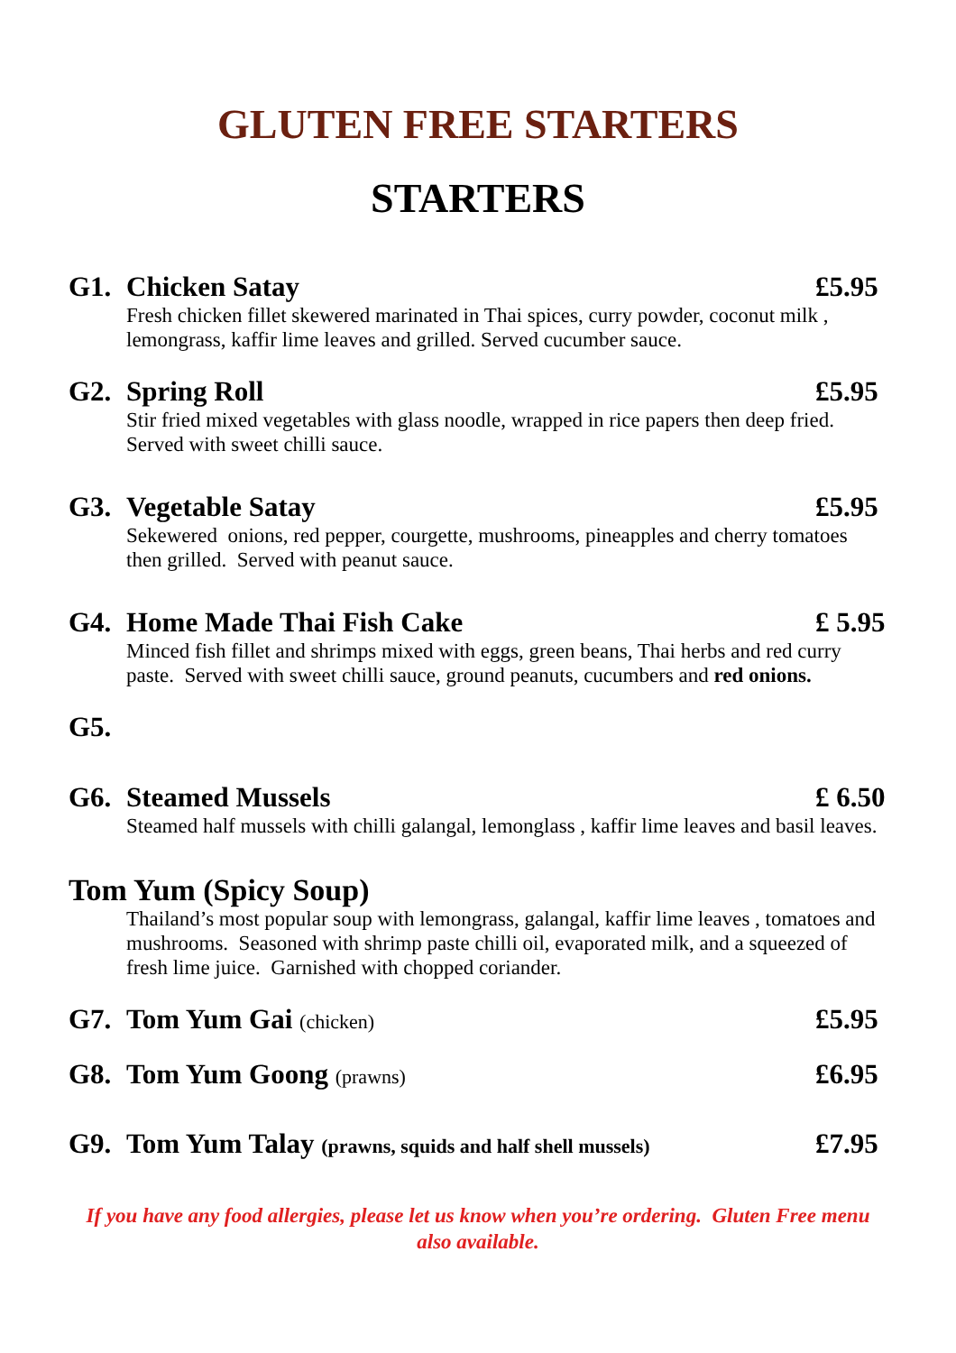GLUTEN FREE STARTERS
STARTERS
G1. Chicken Satay £5.95
Fresh chicken fillet skewered marinated in Thai spices, curry powder, coconut milk , lemongrass, kaffir lime leaves and grilled. Served cucumber sauce.
G2. Spring Roll £5.95
Stir fried mixed vegetables with glass noodle, wrapped in rice papers then deep fried. Served with sweet chilli sauce.
G3. Vegetable Satay £5.95
Sekewered onions, red pepper, courgette, mushrooms, pineapples and cherry tomatoes then grilled. Served with peanut sauce.
G4. Home Made Thai Fish Cake £ 5.95
Minced fish fillet and shrimps mixed with eggs, green beans, Thai herbs and red curry paste. Served with sweet chilli sauce, ground peanuts, cucumbers and red onions.
G5.
G6. Steamed Mussels £ 6.50
Steamed half mussels with chilli galangal, lemonglass , kaffir lime leaves and basil leaves.
Tom Yum (Spicy Soup)
Thailand’s most popular soup with lemongrass, galangal, kaffir lime leaves , tomatoes and mushrooms. Seasoned with shrimp paste chilli oil, evaporated milk, and a squeezed of fresh lime juice. Garnished with chopped coriander.
G7. Tom Yum Gai (chicken) £5.95
G8. Tom Yum Goong (prawns) £6.95
G9. Tom Yum Talay (prawns, squids and half shell mussels) £7.95
If you have any food allergies, please let us know when you’re ordering. Gluten Free menu also available.